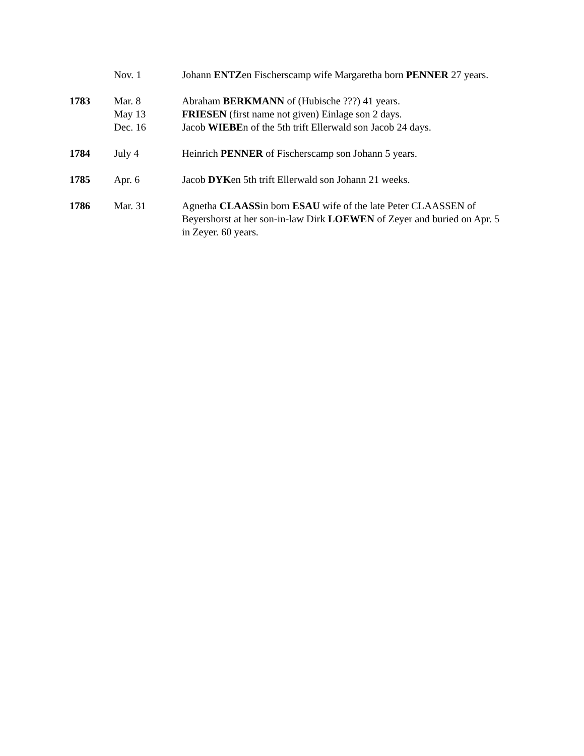| | Nov. 1 | Johann ENTZ en Fischerscamp wife Margaretha born PENNER 27 years. |
| 1783 | Mar. 8 | Abraham BERKMANN of (Hubische ???) 41 years. |
| | May 13 | FRIESEN (first name not given) Einlage son 2 days. |
| | Dec. 16 | Jacob WIEBE n of the 5th trift Ellerwald son Jacob 24 days. |
| 1784 | July 4 | Heinrich PENNER of Fischerscamp son Johann 5 years. |
| 1785 | Apr. 6 | Jacob DYK en 5th trift Ellerwald son Johann 21 weeks. |
| 1786 | Mar. 31 | Agnetha CLAASS in born ESAU wife of the late Peter CLAASSEN of Beyershorst at her son-in-law Dirk LOEWEN of Zeyer and buried on Apr. 5 in Zeyer. 60 years. |